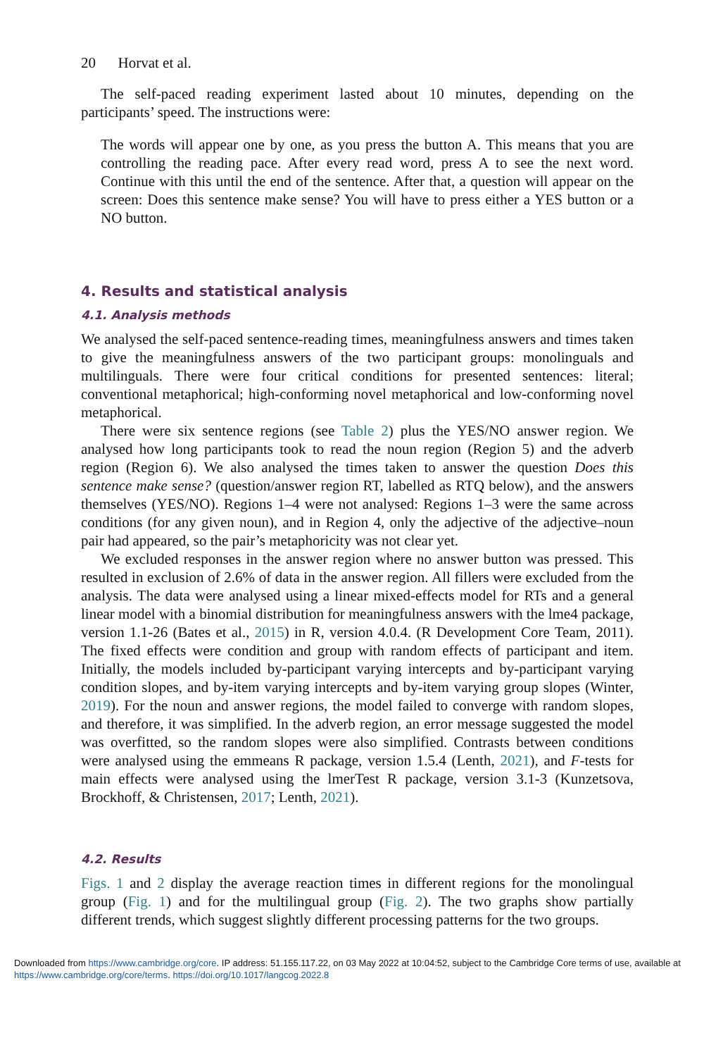20 Horvat et al.
The self-paced reading experiment lasted about 10 minutes, depending on the participants’ speed. The instructions were:
The words will appear one by one, as you press the button A. This means that you are controlling the reading pace. After every read word, press A to see the next word. Continue with this until the end of the sentence. After that, a question will appear on the screen: Does this sentence make sense? You will have to press either a YES button or a NO button.
4. Results and statistical analysis
4.1. Analysis methods
We analysed the self-paced sentence-reading times, meaningfulness answers and times taken to give the meaningfulness answers of the two participant groups: monolinguals and multilinguals. There were four critical conditions for presented sentences: literal; conventional metaphorical; high-conforming novel metaphorical and low-conforming novel metaphorical.
There were six sentence regions (see Table 2) plus the YES/NO answer region. We analysed how long participants took to read the noun region (Region 5) and the adverb region (Region 6). We also analysed the times taken to answer the question Does this sentence make sense? (question/answer region RT, labelled as RTQ below), and the answers themselves (YES/NO). Regions 1–4 were not analysed: Regions 1–3 were the same across conditions (for any given noun), and in Region 4, only the adjective of the adjective–noun pair had appeared, so the pair’s metaphoricity was not clear yet.
We excluded responses in the answer region where no answer button was pressed. This resulted in exclusion of 2.6% of data in the answer region. All fillers were excluded from the analysis. The data were analysed using a linear mixed-effects model for RTs and a general linear model with a binomial distribution for meaningfulness answers with the lme4 package, version 1.1-26 (Bates et al., 2015) in R, version 4.0.4. (R Development Core Team, 2011). The fixed effects were condition and group with random effects of participant and item. Initially, the models included by-participant varying intercepts and by-participant varying condition slopes, and by-item varying intercepts and by-item varying group slopes (Winter, 2019). For the noun and answer regions, the model failed to converge with random slopes, and therefore, it was simplified. In the adverb region, an error message suggested the model was overfitted, so the random slopes were also simplified. Contrasts between conditions were analysed using the emmeans R package, version 1.5.4 (Lenth, 2021), and F-tests for main effects were analysed using the lmerTest R package, version 3.1-3 (Kunzetsova, Brockhoff, & Christensen, 2017; Lenth, 2021).
4.2. Results
Figs. 1 and 2 display the average reaction times in different regions for the monolingual group (Fig. 1) and for the multilingual group (Fig. 2). The two graphs show partially different trends, which suggest slightly different processing patterns for the two groups.
Downloaded from https://www.cambridge.org/core. IP address: 51.155.117.22, on 03 May 2022 at 10:04:52, subject to the Cambridge Core terms of use, available at https://www.cambridge.org/core/terms. https://doi.org/10.1017/langcog.2022.8